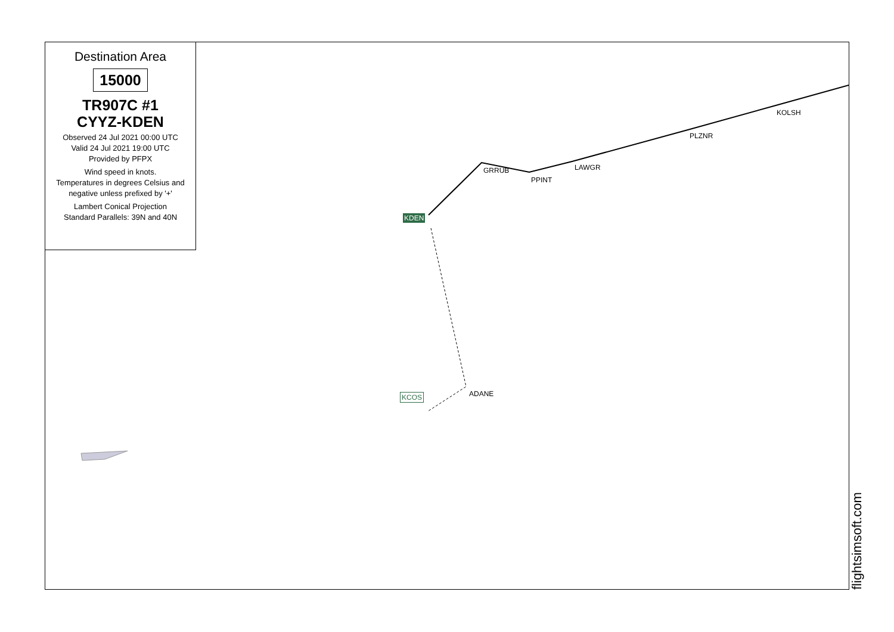Destination Area
15000
TR907C #1
CYYZ-KDEN
Observed 24 Jul 2021 00:00 UTC
Valid 24 Jul 2021 19:00 UTC
Provided by PFPX
Wind speed in knots.
Temperatures in degrees Celsius and
negative unless prefixed by '+'
Lambert Conical Projection
Standard Parallels: 39N and 40N
KOLSH
PLZNR
LAWGR
GRRUB
PPINT
KDEN
ADANE
KCOS
flightsimsoft.com